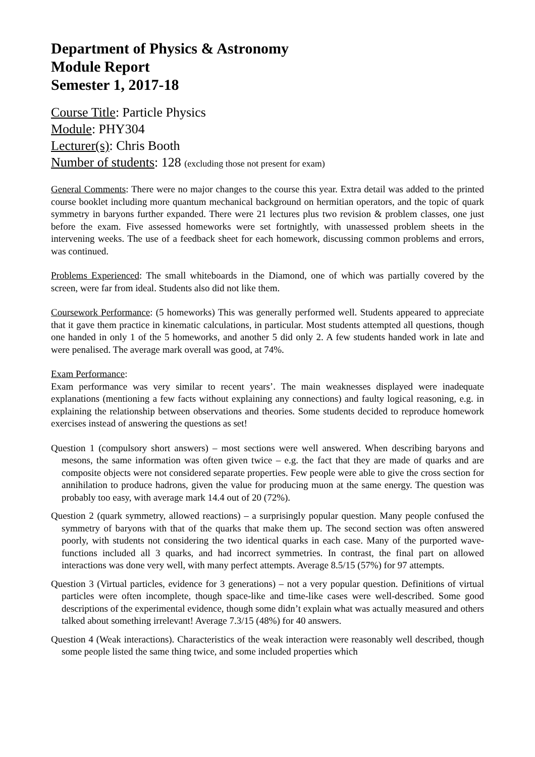Department of Physics & Astronomy
Module Report
Semester 1, 2017-18
Course Title: Particle Physics
Module: PHY304
Lecturer(s): Chris Booth
Number of students: 128 (excluding those not present for exam)
General Comments: There were no major changes to the course this year. Extra detail was added to the printed course booklet including more quantum mechanical background on hermitian operators, and the topic of quark symmetry in baryons further expanded. There were 21 lectures plus two revision & problem classes, one just before the exam. Five assessed homeworks were set fortnightly, with unassessed problem sheets in the intervening weeks. The use of a feedback sheet for each homework, discussing common problems and errors, was continued.
Problems Experienced: The small whiteboards in the Diamond, one of which was partially covered by the screen, were far from ideal. Students also did not like them.
Coursework Performance: (5 homeworks) This was generally performed well. Students appeared to appreciate that it gave them practice in kinematic calculations, in particular. Most students attempted all questions, though one handed in only 1 of the 5 homeworks, and another 5 did only 2. A few students handed work in late and were penalised. The average mark overall was good, at 74%.
Exam Performance:
Exam performance was very similar to recent years’. The main weaknesses displayed were inadequate explanations (mentioning a few facts without explaining any connections) and faulty logical reasoning, e.g. in explaining the relationship between observations and theories. Some students decided to reproduce homework exercises instead of answering the questions as set!
Question 1 (compulsory short answers) – most sections were well answered. When describing baryons and mesons, the same information was often given twice – e.g. the fact that they are made of quarks and are composite objects were not considered separate properties. Few people were able to give the cross section for annihilation to produce hadrons, given the value for producing muon at the same energy. The question was probably too easy, with average mark 14.4 out of 20 (72%).
Question 2 (quark symmetry, allowed reactions) – a surprisingly popular question. Many people confused the symmetry of baryons with that of the quarks that make them up. The second section was often answered poorly, with students not considering the two identical quarks in each case. Many of the purported wave-functions included all 3 quarks, and had incorrect symmetries. In contrast, the final part on allowed interactions was done very well, with many perfect attempts. Average 8.5/15 (57%) for 97 attempts.
Question 3 (Virtual particles, evidence for 3 generations) – not a very popular question. Definitions of virtual particles were often incomplete, though space-like and time-like cases were well-described. Some good descriptions of the experimental evidence, though some didn’t explain what was actually measured and others talked about something irrelevant! Average 7.3/15 (48%) for 40 answers.
Question 4 (Weak interactions). Characteristics of the weak interaction were reasonably well described, though some people listed the same thing twice, and some included properties which